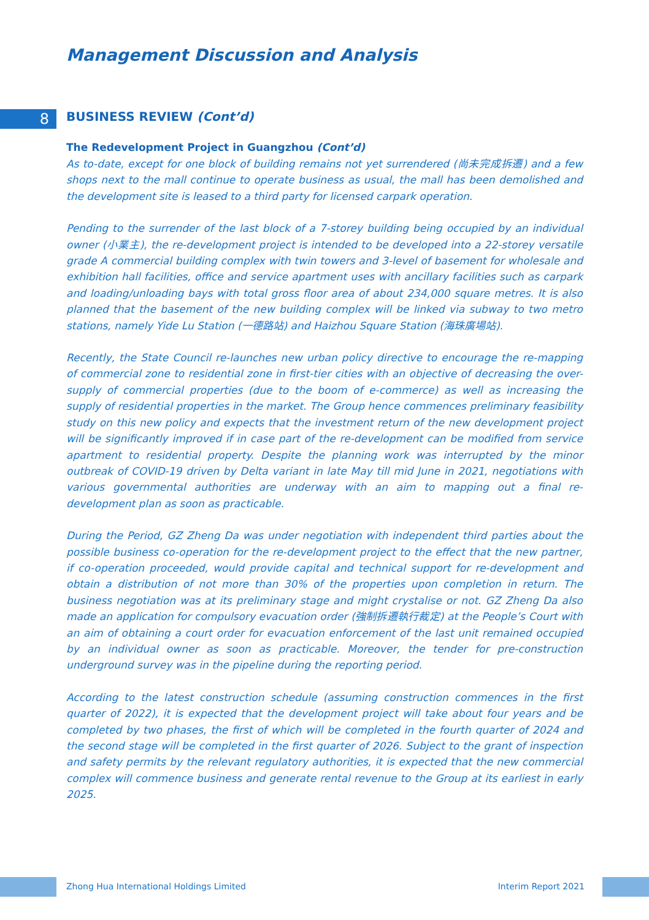Management Discussion and Analysis
8 BUSINESS REVIEW (Cont’d)
The Redevelopment Project in Guangzhou (Cont’d)
As to-date, except for one block of building remains not yet surrendered (尚未完成拆遷) and a few shops next to the mall continue to operate business as usual, the mall has been demolished and the development site is leased to a third party for licensed carpark operation.
Pending to the surrender of the last block of a 7-storey building being occupied by an individual owner (小業主), the re-development project is intended to be developed into a 22-storey versatile grade A commercial building complex with twin towers and 3-level of basement for wholesale and exhibition hall facilities, office and service apartment uses with ancillary facilities such as carpark and loading/unloading bays with total gross floor area of about 234,000 square metres. It is also planned that the basement of the new building complex will be linked via subway to two metro stations, namely Yide Lu Station (一德路站) and Haizhou Square Station (海珠廣場站).
Recently, the State Council re-launches new urban policy directive to encourage the re-mapping of commercial zone to residential zone in first-tier cities with an objective of decreasing the over-supply of commercial properties (due to the boom of e-commerce) as well as increasing the supply of residential properties in the market. The Group hence commences preliminary feasibility study on this new policy and expects that the investment return of the new development project will be significantly improved if in case part of the re-development can be modified from service apartment to residential property. Despite the planning work was interrupted by the minor outbreak of COVID-19 driven by Delta variant in late May till mid June in 2021, negotiations with various governmental authorities are underway with an aim to mapping out a final re-development plan as soon as practicable.
During the Period, GZ Zheng Da was under negotiation with independent third parties about the possible business co-operation for the re-development project to the effect that the new partner, if co-operation proceeded, would provide capital and technical support for re-development and obtain a distribution of not more than 30% of the properties upon completion in return. The business negotiation was at its preliminary stage and might crystalise or not. GZ Zheng Da also made an application for compulsory evacuation order (強制拆遷執行裁定) at the People’s Court with an aim of obtaining a court order for evacuation enforcement of the last unit remained occupied by an individual owner as soon as practicable. Moreover, the tender for pre-construction underground survey was in the pipeline during the reporting period.
According to the latest construction schedule (assuming construction commences in the first quarter of 2022), it is expected that the development project will take about four years and be completed by two phases, the first of which will be completed in the fourth quarter of 2024 and the second stage will be completed in the first quarter of 2026. Subject to the grant of inspection and safety permits by the relevant regulatory authorities, it is expected that the new commercial complex will commence business and generate rental revenue to the Group at its earliest in early 2025.
Zhong Hua International Holdings Limited Interim Report 2021